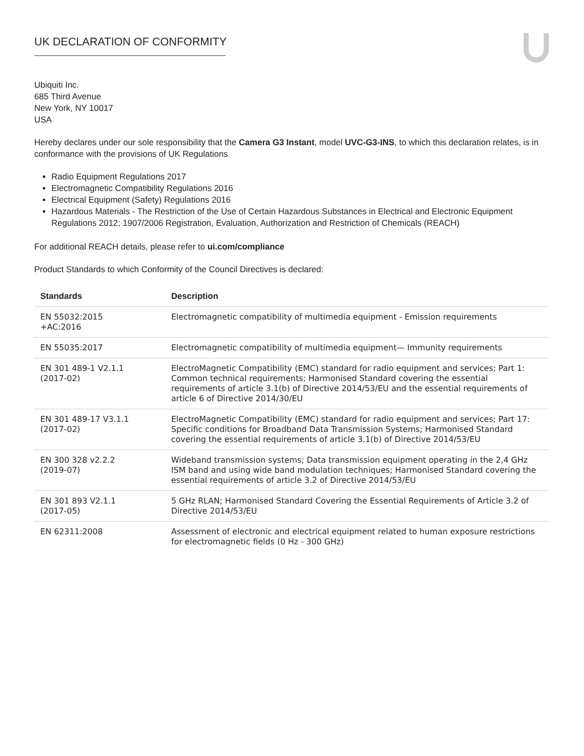UK DECLARATION OF CONFORMITY
Ubiquiti Inc.
685 Third Avenue
New York, NY 10017
USA
Hereby declares under our sole responsibility that the Camera G3 Instant, model UVC-G3-INS, to which this declaration relates, is in conformance with the provisions of UK Regulations
Radio Equipment Regulations 2017
Electromagnetic Compatibility Regulations 2016
Electrical Equipment (Safety) Regulations 2016
Hazardous Materials - The Restriction of the Use of Certain Hazardous Substances in Electrical and Electronic Equipment Regulations 2012; 1907/2006 Registration, Evaluation, Authorization and Restriction of Chemicals (REACH)
For additional REACH details, please refer to ui.com/compliance
Product Standards to which Conformity of the Council Directives is declared:
| Standards | Description |
| --- | --- |
| EN 55032:2015 +AC:2016 | Electromagnetic compatibility of multimedia equipment - Emission requirements |
| EN 55035:2017 | Electromagnetic compatibility of multimedia equipment— Immunity requirements |
| EN 301 489-1 V2.1.1 (2017-02) | ElectroMagnetic Compatibility (EMC) standard for radio equipment and services; Part 1: Common technical requirements; Harmonised Standard covering the essential requirements of article 3.1(b) of Directive 2014/53/EU and the essential requirements of article 6 of Directive 2014/30/EU |
| EN 301 489-17 V3.1.1 (2017-02) | ElectroMagnetic Compatibility (EMC) standard for radio equipment and services; Part 17: Specific conditions for Broadband Data Transmission Systems; Harmonised Standard covering the essential requirements of article 3.1(b) of Directive 2014/53/EU |
| EN 300 328 v2.2.2 (2019-07) | Wideband transmission systems; Data transmission equipment operating in the 2,4 GHz ISM band and using wide band modulation techniques; Harmonised Standard covering the essential requirements of article 3.2 of Directive 2014/53/EU |
| EN 301 893 V2.1.1 (2017-05) | 5 GHz RLAN; Harmonised Standard Covering the Essential Requirements of Article 3.2 of Directive 2014/53/EU |
| EN 62311:2008 | Assessment of electronic and electrical equipment related to human exposure restrictions for electromagnetic fields (0 Hz - 300 GHz) |